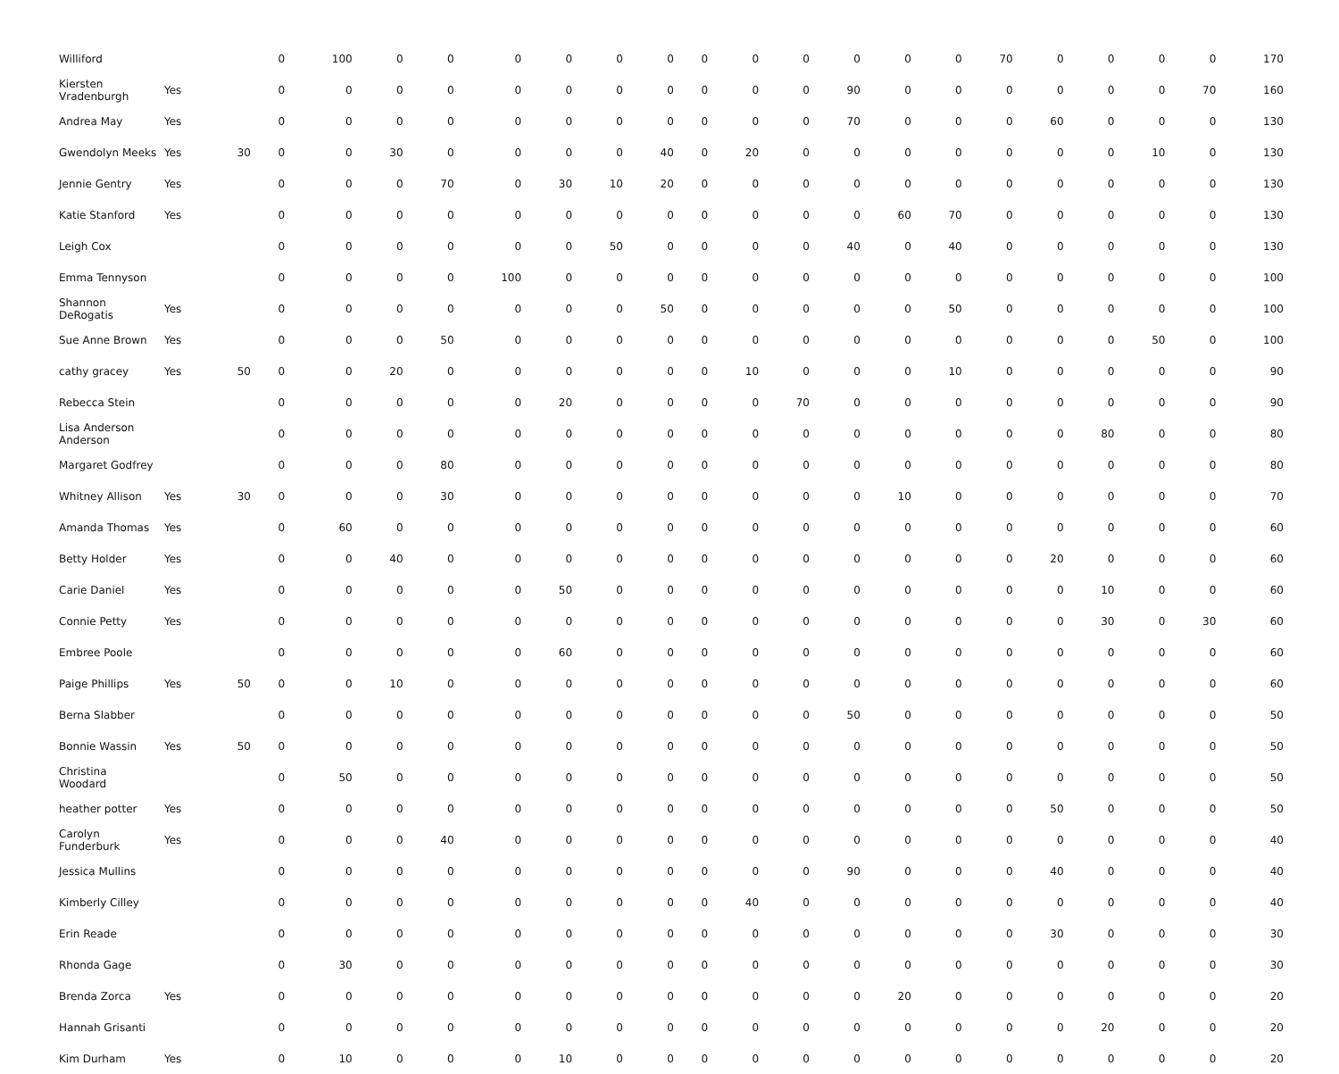| Williford | | | 0 | 100 | 0 | 0 | 0 | 0 | 0 | 0 | 0 | 0 | 0 | 0 | 0 | 0 | 70 | 0 | 0 | 0 | 0 | 170 |
| Kiersten Vradenburgh | Yes | | 0 | 0 | 0 | 0 | 0 | 0 | 0 | 0 | 0 | 0 | 0 | 90 | 0 | 0 | 0 | 0 | 0 | 0 | 70 | 160 |
| Andrea May | Yes | | 0 | 0 | 0 | 0 | 0 | 0 | 0 | 0 | 0 | 0 | 0 | 70 | 0 | 0 | 0 | 60 | 0 | 0 | 0 | 130 |
| Gwendolyn Meeks | Yes | 30 | 0 | 0 | 30 | 0 | 0 | 0 | 0 | 40 | 0 | 20 | 0 | 0 | 0 | 0 | 0 | 0 | 0 | 10 | 0 | 130 |
| Jennie Gentry | Yes | | 0 | 0 | 0 | 70 | 0 | 30 | 10 | 20 | 0 | 0 | 0 | 0 | 0 | 0 | 0 | 0 | 0 | 0 | 0 | 130 |
| Katie Stanford | Yes | | 0 | 0 | 0 | 0 | 0 | 0 | 0 | 0 | 0 | 0 | 0 | 0 | 60 | 70 | 0 | 0 | 0 | 0 | 0 | 130 |
| Leigh Cox | | | 0 | 0 | 0 | 0 | 0 | 0 | 50 | 0 | 0 | 0 | 0 | 40 | 0 | 40 | 0 | 0 | 0 | 0 | 0 | 130 |
| Emma Tennyson | | | 0 | 0 | 0 | 0 | 100 | 0 | 0 | 0 | 0 | 0 | 0 | 0 | 0 | 0 | 0 | 0 | 0 | 0 | 0 | 100 |
| Shannon DeRogatis | Yes | | 0 | 0 | 0 | 0 | 0 | 0 | 0 | 50 | 0 | 0 | 0 | 0 | 0 | 50 | 0 | 0 | 0 | 0 | 0 | 100 |
| Sue Anne Brown | Yes | | 0 | 0 | 0 | 50 | 0 | 0 | 0 | 0 | 0 | 0 | 0 | 0 | 0 | 0 | 0 | 0 | 0 | 50 | 0 | 100 |
| cathy gracey | Yes | 50 | 0 | 0 | 20 | 0 | 0 | 0 | 0 | 0 | 0 | 10 | 0 | 0 | 0 | 10 | 0 | 0 | 0 | 0 | 0 | 90 |
| Rebecca Stein | | | 0 | 0 | 0 | 0 | 0 | 20 | 0 | 0 | 0 | 0 | 70 | 0 | 0 | 0 | 0 | 0 | 0 | 0 | 0 | 90 |
| Lisa Anderson Anderson | | | 0 | 0 | 0 | 0 | 0 | 0 | 0 | 0 | 0 | 0 | 0 | 0 | 0 | 0 | 0 | 0 | 80 | 0 | 0 | 80 |
| Margaret Godfrey | | | 0 | 0 | 0 | 80 | 0 | 0 | 0 | 0 | 0 | 0 | 0 | 0 | 0 | 0 | 0 | 0 | 0 | 0 | 0 | 80 |
| Whitney Allison | Yes | 30 | 0 | 0 | 0 | 30 | 0 | 0 | 0 | 0 | 0 | 0 | 0 | 0 | 10 | 0 | 0 | 0 | 0 | 0 | 0 | 70 |
| Amanda Thomas | Yes | | 0 | 60 | 0 | 0 | 0 | 0 | 0 | 0 | 0 | 0 | 0 | 0 | 0 | 0 | 0 | 0 | 0 | 0 | 0 | 60 |
| Betty Holder | Yes | | 0 | 0 | 40 | 0 | 0 | 0 | 0 | 0 | 0 | 0 | 0 | 0 | 0 | 0 | 0 | 20 | 0 | 0 | 0 | 60 |
| Carie Daniel | Yes | | 0 | 0 | 0 | 0 | 0 | 50 | 0 | 0 | 0 | 0 | 0 | 0 | 0 | 0 | 0 | 0 | 10 | 0 | 0 | 60 |
| Connie Petty | Yes | | 0 | 0 | 0 | 0 | 0 | 0 | 0 | 0 | 0 | 0 | 0 | 0 | 0 | 0 | 0 | 0 | 30 | 0 | 30 | 60 |
| Embree Poole | | | 0 | 0 | 0 | 0 | 0 | 60 | 0 | 0 | 0 | 0 | 0 | 0 | 0 | 0 | 0 | 0 | 0 | 0 | 0 | 60 |
| Paige Phillips | Yes | 50 | 0 | 0 | 10 | 0 | 0 | 0 | 0 | 0 | 0 | 0 | 0 | 0 | 0 | 0 | 0 | 0 | 0 | 0 | 0 | 60 |
| Berna Slabber | | | 0 | 0 | 0 | 0 | 0 | 0 | 0 | 0 | 0 | 0 | 0 | 50 | 0 | 0 | 0 | 0 | 0 | 0 | 0 | 50 |
| Bonnie Wassin | Yes | 50 | 0 | 0 | 0 | 0 | 0 | 0 | 0 | 0 | 0 | 0 | 0 | 0 | 0 | 0 | 0 | 0 | 0 | 0 | 0 | 50 |
| Christina Woodard | | | 0 | 50 | 0 | 0 | 0 | 0 | 0 | 0 | 0 | 0 | 0 | 0 | 0 | 0 | 0 | 0 | 0 | 0 | 0 | 50 |
| heather potter | Yes | | 0 | 0 | 0 | 0 | 0 | 0 | 0 | 0 | 0 | 0 | 0 | 0 | 0 | 0 | 0 | 50 | 0 | 0 | 0 | 50 |
| Carolyn Funderburk | Yes | | 0 | 0 | 0 | 40 | 0 | 0 | 0 | 0 | 0 | 0 | 0 | 0 | 0 | 0 | 0 | 0 | 0 | 0 | 0 | 40 |
| Jessica Mullins | | | 0 | 0 | 0 | 0 | 0 | 0 | 0 | 0 | 0 | 0 | 0 | 90 | 0 | 0 | 0 | 40 | 0 | 0 | 0 | 40 |
| Kimberly Cilley | | | 0 | 0 | 0 | 0 | 0 | 0 | 0 | 0 | 0 | 40 | 0 | 0 | 0 | 0 | 0 | 0 | 0 | 0 | 0 | 40 |
| Erin Reade | | | 0 | 0 | 0 | 0 | 0 | 0 | 0 | 0 | 0 | 0 | 0 | 0 | 0 | 0 | 0 | 30 | 0 | 0 | 0 | 30 |
| Rhonda Gage | | | 0 | 30 | 0 | 0 | 0 | 0 | 0 | 0 | 0 | 0 | 0 | 0 | 0 | 0 | 0 | 0 | 0 | 0 | 0 | 30 |
| Brenda Zorca | Yes | | 0 | 0 | 0 | 0 | 0 | 0 | 0 | 0 | 0 | 0 | 0 | 0 | 20 | 0 | 0 | 0 | 0 | 0 | 0 | 20 |
| Hannah Grisanti | | | 0 | 0 | 0 | 0 | 0 | 0 | 0 | 0 | 0 | 0 | 0 | 0 | 0 | 0 | 0 | 0 | 20 | 0 | 0 | 20 |
| Kim Durham | Yes | | 0 | 10 | 0 | 0 | 0 | 10 | 0 | 0 | 0 | 0 | 0 | 0 | 0 | 0 | 0 | 0 | 0 | 0 | 0 | 20 |